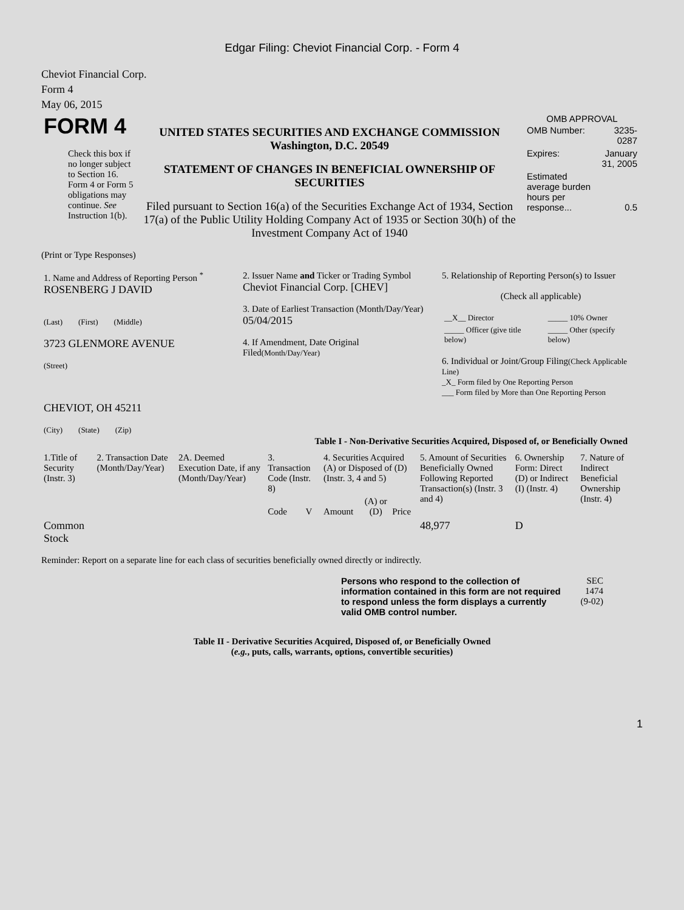Edgar Filing: Cheviot Financial Corp. - Form 4
Cheviot Financial Corp.
Form 4
May 06, 2015
| FORM 4 Check this box if no longer subject to Section 16. Form 4 or Form 5 obligations may continue. See Instruction 1(b). | UNITED STATES SECURITIES AND EXCHANGE COMMISSION Washington, D.C. 20549 STATEMENT OF CHANGES IN BENEFICIAL OWNERSHIP OF SECURITIES Filed pursuant to Section 16(a) of the Securities Exchange Act of 1934, Section 17(a) of the Public Utility Holding Company Act of 1935 or Section 30(h) of the Investment Company Act of 1940 | OMB APPROVAL / OMB Number: / 3235-0287 / / Expires: / January 31, 2005 / / Estimated average burden hours per response... / 0.5 / |
(Print or Type Responses)
| 1. Name and Address of Reporting Person <sup>*</sup> ROSENBERG J DAVID (Last) (First) (Middle) 3723 GLENMORE AVENUE (Street) CHEVIOT, OH 45211 (City) (State) (Zip) | 2. Issuer Name and Ticker or Trading Symbol Cheviot Financial Corp. [CHEV] 3. Date of Earliest Transaction (Month/Day/Year) 05/04/2015 4. If Amendment, Date Original Filed (Month/Day/Year) | 5. Relationship of Reporting Person(s) to Issuer (Check all applicable) / __X__ Director / _____ 10% Owner / / _____ Officer (give title below) / _____ Other (specify below) / 6. Individual or Joint/Group Filing (Check Applicable Line) _X_ Form filed by One Reporting Person ___ Form filed by More than One Reporting Person |
Table I - Non-Derivative Securities Acquired, Disposed of, or Beneficially Owned
| 1.Title of Security (Instr. 3) | 2. Transaction Date (Month/Day/Year) | 2A. Deemed Execution Date, if any (Month/Day/Year) | 3. Transaction Code (Instr. 8) | | 4. Securities Acquired (A) or Disposed of (D) (Instr. 3, 4 and 5) | | | 5. Amount of Securities Beneficially Owned Following Reported Transaction(s) (Instr. 3 and 4) | 6. Ownership Form: Direct (D) or Indirect (I) (Instr. 4) | 7. Nature of Indirect Beneficial Ownership (Instr. 4) |
| --- | --- | --- | --- | --- | --- | --- | --- | --- | --- | --- |
| | | | Code | V | Amount | (A) or (D) | Price | | | |
| Common Stock | | | | | | | | 48,977 | D | |
Reminder: Report on a separate line for each class of securities beneficially owned directly or indirectly.
| Persons who respond to the collection of information contained in this form are not required to respond unless the form displays a currently valid OMB control number. | SEC 1474 (9-02) |
Table II - Derivative Securities Acquired, Disposed of, or Beneficially Owned
(e.g., puts, calls, warrants, options, convertible securities)
1